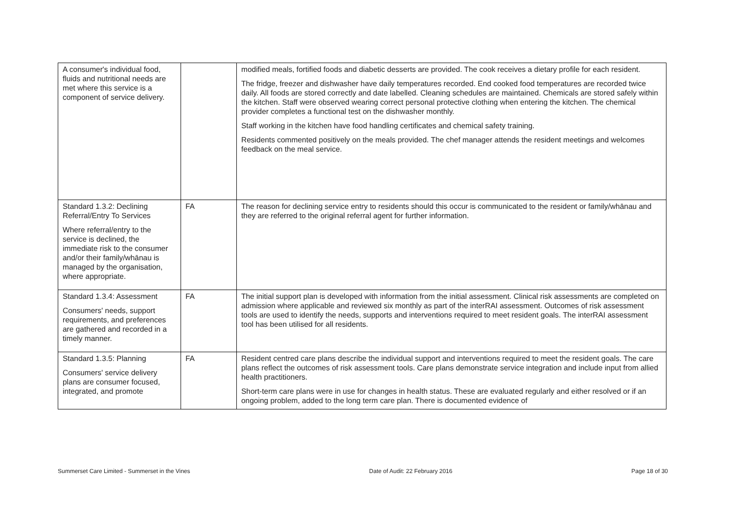| A consumer's individual food, fluids and nutritional needs are met where this service is a component of service delivery. | | modified meals, fortified foods and diabetic desserts are provided. The cook receives a dietary profile for each resident. The fridge, freezer and dishwasher have daily temperatures recorded. End cooked food temperatures are recorded twice daily. All foods are stored correctly and date labelled. Cleaning schedules are maintained. Chemicals are stored safely within the kitchen. Staff were observed wearing correct personal protective clothing when entering the kitchen. The chemical provider completes a functional test on the dishwasher monthly. Staff working in the kitchen have food handling certificates and chemical safety training. Residents commented positively on the meals provided. The chef manager attends the resident meetings and welcomes feedback on the meal service. |
| Standard 1.3.2: Declining Referral/Entry To Services Where referral/entry to the service is declined, the immediate risk to the consumer and/or their family/whānau is managed by the organisation, where appropriate. | FA | The reason for declining service entry to residents should this occur is communicated to the resident or family/whānau and they are referred to the original referral agent for further information. |
| Standard 1.3.4: Assessment Consumers' needs, support requirements, and preferences are gathered and recorded in a timely manner. | FA | The initial support plan is developed with information from the initial assessment. Clinical risk assessments are completed on admission where applicable and reviewed six monthly as part of the interRAI assessment. Outcomes of risk assessment tools are used to identify the needs, supports and interventions required to meet resident goals. The interRAI assessment tool has been utilised for all residents. |
| Standard 1.3.5: Planning Consumers' service delivery plans are consumer focused, integrated, and promote | FA | Resident centred care plans describe the individual support and interventions required to meet the resident goals. The care plans reflect the outcomes of risk assessment tools. Care plans demonstrate service integration and include input from allied health practitioners. Short-term care plans were in use for changes in health status. These are evaluated regularly and either resolved or if an ongoing problem, added to the long term care plan. There is documented evidence of |
Summerset Care Limited - Summerset in the Vines Date of Audit: 22 February 2016 Page 18 of 30